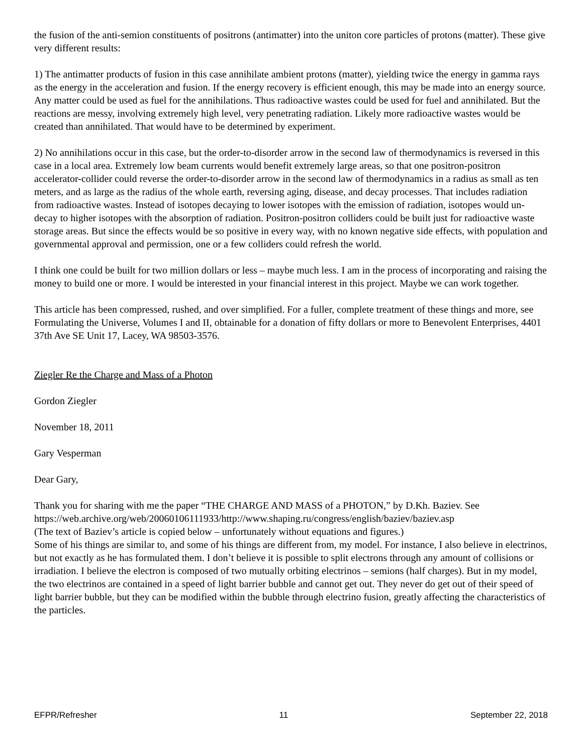the fusion of the anti-semion constituents of positrons (antimatter) into the uniton core particles of protons (matter). These give very different results:
1) The antimatter products of fusion in this case annihilate ambient protons (matter), yielding twice the energy in gamma rays as the energy in the acceleration and fusion. If the energy recovery is efficient enough, this may be made into an energy source. Any matter could be used as fuel for the annihilations. Thus radioactive wastes could be used for fuel and annihilated. But the reactions are messy, involving extremely high level, very penetrating radiation. Likely more radioactive wastes would be created than annihilated. That would have to be determined by experiment.
2) No annihilations occur in this case, but the order-to-disorder arrow in the second law of thermodynamics is reversed in this case in a local area. Extremely low beam currents would benefit extremely large areas, so that one positron-positron accelerator-collider could reverse the order-to-disorder arrow in the second law of thermodynamics in a radius as small as ten meters, and as large as the radius of the whole earth, reversing aging, disease, and decay processes. That includes radiation from radioactive wastes. Instead of isotopes decaying to lower isotopes with the emission of radiation, isotopes would un-decay to higher isotopes with the absorption of radiation. Positron-positron colliders could be built just for radioactive waste storage areas. But since the effects would be so positive in every way, with no known negative side effects, with population and governmental approval and permission, one or a few colliders could refresh the world.
I think one could be built for two million dollars or less – maybe much less. I am in the process of incorporating and raising the money to build one or more. I would be interested in your financial interest in this project. Maybe we can work together.
This article has been compressed, rushed, and over simplified. For a fuller, complete treatment of these things and more, see Formulating the Universe, Volumes I and II, obtainable for a donation of fifty dollars or more to Benevolent Enterprises, 4401 37th Ave SE Unit 17, Lacey, WA 98503-3576.
Ziegler Re the Charge and Mass of a Photon
Gordon Ziegler
November 18, 2011
Gary Vesperman
Dear Gary,
Thank you for sharing with me the paper “THE CHARGE AND MASS of a PHOTON,” by D.Kh. Baziev. See https://web.archive.org/web/20060106111933/http://www.shaping.ru/congress/english/baziev/baziev.asp
(The text of Baziev’s article is copied below – unfortunately without equations and figures.)
Some of his things are similar to, and some of his things are different from, my model. For instance, I also believe in electrinos, but not exactly as he has formulated them. I don’t believe it is possible to split electrons through any amount of collisions or irradiation. I believe the electron is composed of two mutually orbiting electrinos – semions (half charges). But in my model, the two electrinos are contained in a speed of light barrier bubble and cannot get out. They never do get out of their speed of light barrier bubble, but they can be modified within the bubble through electrino fusion, greatly affecting the characteristics of the particles.
EFPR/Refresher 11 September 22, 2018